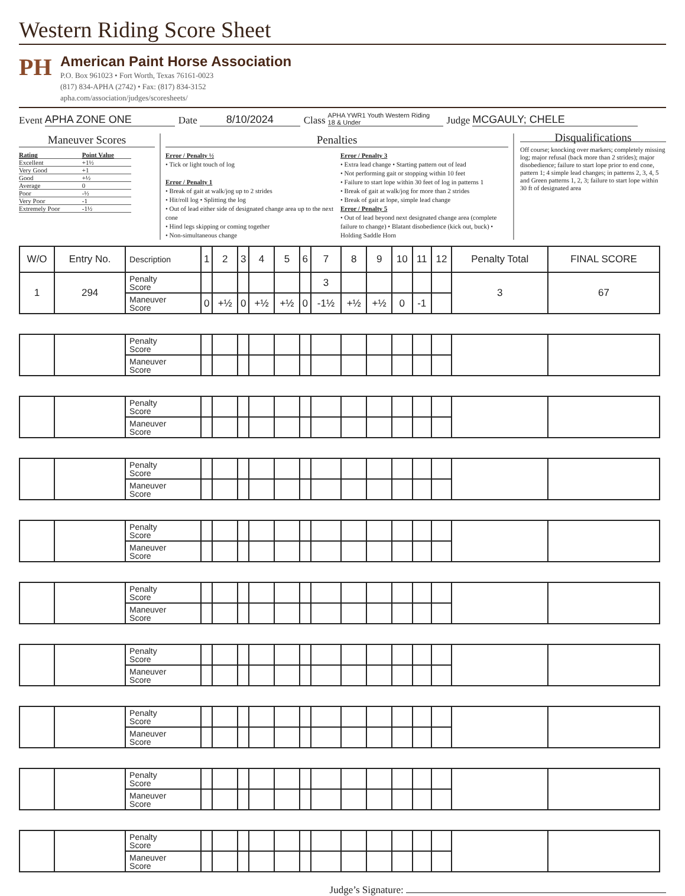Western Riding Score Sheet
PH
American Paint Horse Association
P.O. Box 961023 • Fort Worth, Texas 76161-0023
(817) 834-APHA (2742) • Fax: (817) 834-3152
apha.com/association/judges/scoresheets/
Event APHA ZONE ONE Date 8/10/2024 Class APHA YWR1 Youth Western Riding
18 & Under Judge MCGAULY; CHELE
Maneuver Scores
| Rating | Point Value |
| Excellent | +1½ |
| Very Good | +1 |
| Good | +½ |
| Average | 0 |
| Poor | -½ |
| Very Poor | -1 |
| Extremely Poor | -1½ |
Penalties
Error / Penalty ½
• Tick or light touch of log
Error / Penalty 1
• Break of gait at walk/jog up to 2 strides
• Hit/roll log • Splitting the log
• Out of lead either side of designated change area up to the next cone
• Hind legs skipping or coming together
• Non-simultaneous change
Error / Penalty 3
• Extra lead change • Starting pattern out of lead
• Not performing gait or stopping within 10 feet
• Failure to start lope within 30 feet of log in patterns 1
• Break of gait at walk/jog for more than 2 strides
• Break of gait at lope, simple lead change
Error / Penalty 5
• Out of lead beyond next designated change area (complete failure to change) • Blatant disobedience (kick out, buck) • Holding Saddle Horn
Disqualifications
Off course; knocking over markers; completely missing log; major refusal (back more than 2 strides); major disobedience; failure to start lope prior to end cone, pattern 1; 4 simple lead changes; in patterns 2, 3, 4, 5 and Green patterns 1, 2, 3; failure to start lope within 30 ft of designated area
| W/O | Entry No. | Description | 1 | 2 | 3 | 4 | 5 | 6 | 7 | 8 | 9 | 10 | 11 | 12 | Penalty Total | FINAL SCORE |
| --- | --- | --- | --- | --- | --- | --- | --- | --- | --- | --- | --- | --- | --- | --- | --- | --- |
| 1 | 294 | Penalty Score | | | | | | | 3 | | | | | | 3 | 67 |
| | | Maneuver Score | 0 | +½ | 0 | +½ | +½ | 0 | -1½ | +½ | +½ | 0 | -1 | | | |
| | | Penalty Score | | | | | | | | | | | | | | |
| | | Maneuver Score | | | | | | | | | | | | | | |
| | | Penalty Score | | | | | | | | | | | | | | |
| | | Maneuver Score | | | | | | | | | | | | | | |
| | | Penalty Score | | | | | | | | | | | | | | |
| | | Maneuver Score | | | | | | | | | | | | | | |
| | | Penalty Score | | | | | | | | | | | | | | |
| | | Maneuver Score | | | | | | | | | | | | | | |
| | | Penalty Score | | | | | | | | | | | | | | |
| | | Maneuver Score | | | | | | | | | | | | | | |
| | | Penalty Score | | | | | | | | | | | | | | |
| | | Maneuver Score | | | | | | | | | | | | | | |
| | | Penalty Score | | | | | | | | | | | | | | |
| | | Maneuver Score | | | | | | | | | | | | | | |
| | | Penalty Score | | | | | | | | | | | | | | |
| | | Maneuver Score | | | | | | | | | | | | | | |
| | | Penalty Score | | | | | | | | | | | | | | |
| | | Maneuver Score | | | | | | | | | | | | | | |
Judge’s Signature: